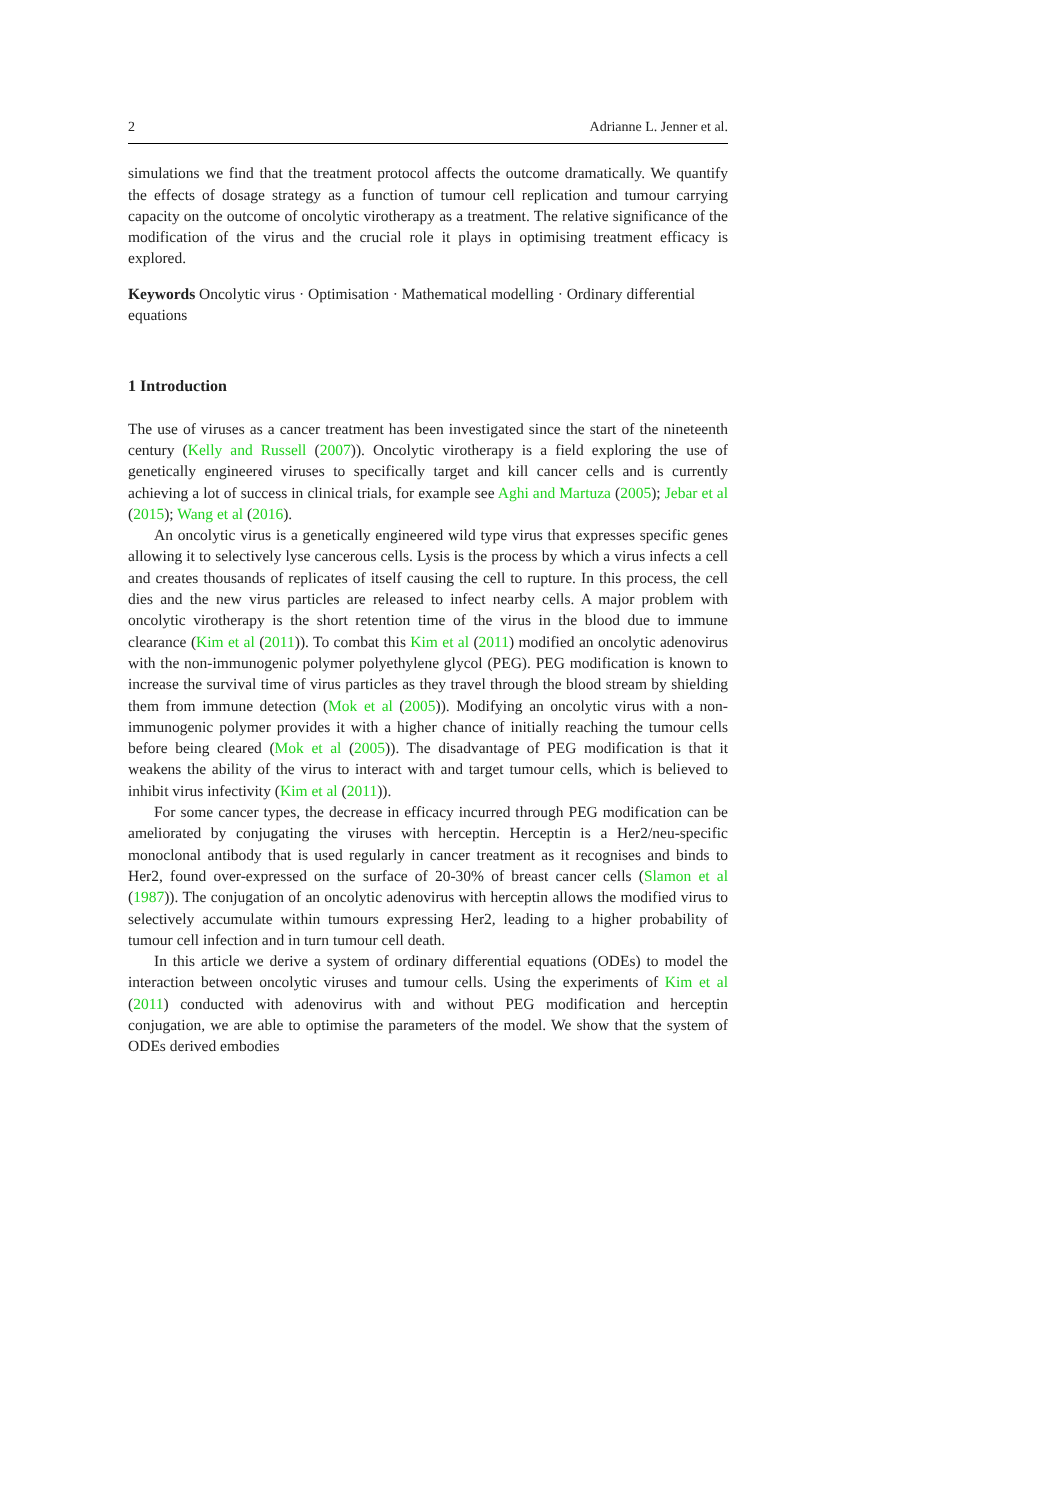2 Adrianne L. Jenner et al.
simulations we find that the treatment protocol affects the outcome dramatically. We quantify the effects of dosage strategy as a function of tumour cell replication and tumour carrying capacity on the outcome of oncolytic virotherapy as a treatment. The relative significance of the modification of the virus and the crucial role it plays in optimising treatment efficacy is explored.
Keywords Oncolytic virus · Optimisation · Mathematical modelling · Ordinary differential equations
1 Introduction
The use of viruses as a cancer treatment has been investigated since the start of the nineteenth century (Kelly and Russell (2007)). Oncolytic virotherapy is a field exploring the use of genetically engineered viruses to specifically target and kill cancer cells and is currently achieving a lot of success in clinical trials, for example see Aghi and Martuza (2005); Jebar et al (2015); Wang et al (2016).
An oncolytic virus is a genetically engineered wild type virus that expresses specific genes allowing it to selectively lyse cancerous cells. Lysis is the process by which a virus infects a cell and creates thousands of replicates of itself causing the cell to rupture. In this process, the cell dies and the new virus particles are released to infect nearby cells. A major problem with oncolytic virotherapy is the short retention time of the virus in the blood due to immune clearance (Kim et al (2011)). To combat this Kim et al (2011) modified an oncolytic adenovirus with the non-immunogenic polymer polyethylene glycol (PEG). PEG modification is known to increase the survival time of virus particles as they travel through the blood stream by shielding them from immune detection (Mok et al (2005)). Modifying an oncolytic virus with a non-immunogenic polymer provides it with a higher chance of initially reaching the tumour cells before being cleared (Mok et al (2005)). The disadvantage of PEG modification is that it weakens the ability of the virus to interact with and target tumour cells, which is believed to inhibit virus infectivity (Kim et al (2011)).
For some cancer types, the decrease in efficacy incurred through PEG modification can be ameliorated by conjugating the viruses with herceptin. Herceptin is a Her2/neu-specific monoclonal antibody that is used regularly in cancer treatment as it recognises and binds to Her2, found over-expressed on the surface of 20-30% of breast cancer cells (Slamon et al (1987)). The conjugation of an oncolytic adenovirus with herceptin allows the modified virus to selectively accumulate within tumours expressing Her2, leading to a higher probability of tumour cell infection and in turn tumour cell death.
In this article we derive a system of ordinary differential equations (ODEs) to model the interaction between oncolytic viruses and tumour cells. Using the experiments of Kim et al (2011) conducted with adenovirus with and without PEG modification and herceptin conjugation, we are able to optimise the parameters of the model. We show that the system of ODEs derived embodies